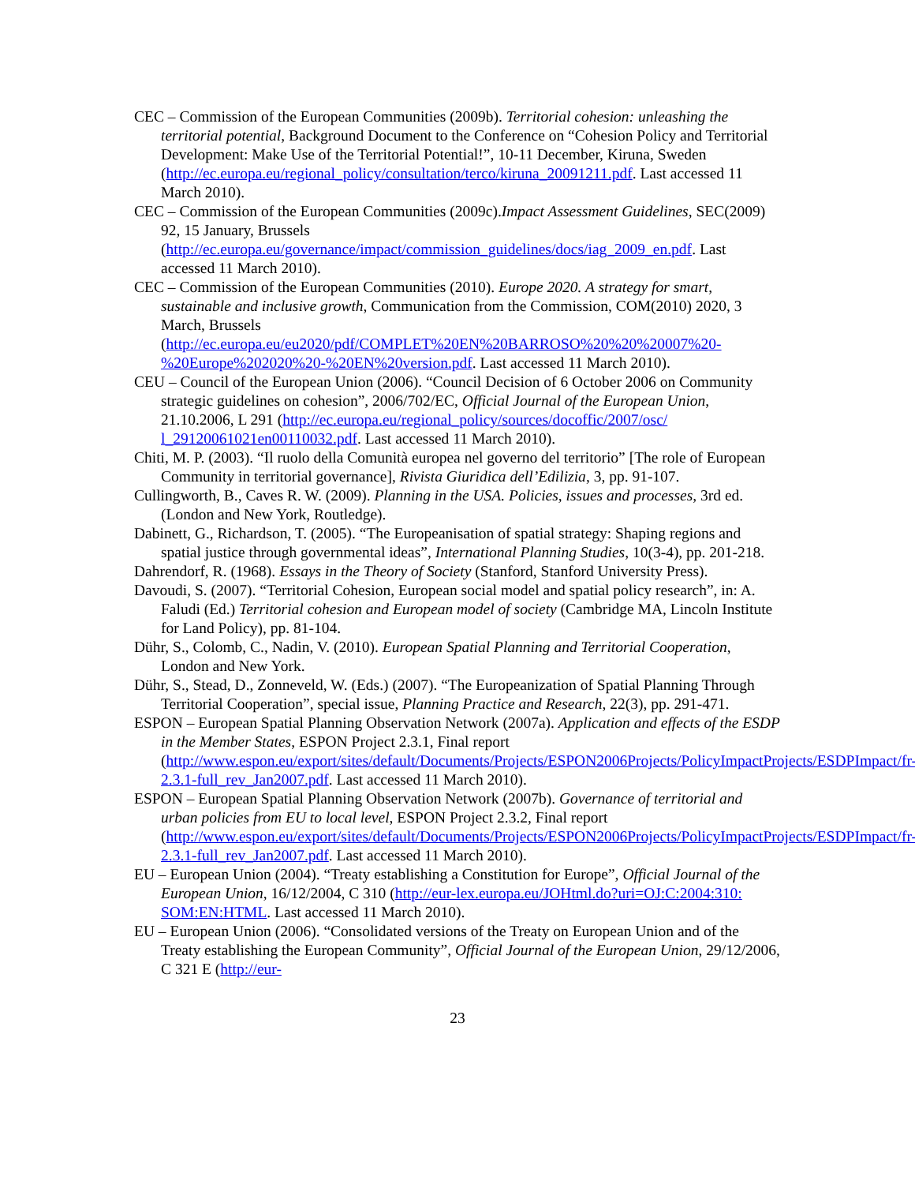CEC – Commission of the European Communities (2009b). Territorial cohesion: unleashing the territorial potential, Background Document to the Conference on “Cohesion Policy and Territorial Development: Make Use of the Territorial Potential!”, 10-11 December, Kiruna, Sweden (http://ec.europa.eu/regional_policy/consultation/terco/kiruna_20091211.pdf. Last accessed 11 March 2010).
CEC – Commission of the European Communities (2009c).Impact Assessment Guidelines, SEC(2009) 92, 15 January, Brussels (http://ec.europa.eu/governance/impact/commission_guidelines/docs/iag_2009_en.pdf. Last accessed 11 March 2010).
CEC – Commission of the European Communities (2010). Europe 2020. A strategy for smart, sustainable and inclusive growth, Communication from the Commission, COM(2010) 2020, 3 March, Brussels (http://ec.europa.eu/eu2020/pdf/COMPLET%20EN%20BARROSO%20%20%20007%20-%20Europe%202020%20-%20EN%20version.pdf. Last accessed 11 March 2010).
CEU – Council of the European Union (2006). “Council Decision of 6 October 2006 on Community strategic guidelines on cohesion”, 2006/702/EC, Official Journal of the European Union, 21.10.2006, L 291 (http://ec.europa.eu/regional_policy/sources/docoffic/2007/osc/ l_29120061021en00110032.pdf. Last accessed 11 March 2010).
Chiti, M. P. (2003). “Il ruolo della Comunità europea nel governo del territorio” [The role of European Community in territorial governance], Rivista Giuridica dell’Edilizia, 3, pp. 91-107.
Cullingworth, B., Caves R. W. (2009). Planning in the USA. Policies, issues and processes, 3rd ed. (London and New York, Routledge).
Dabinett, G., Richardson, T. (2005). “The Europeanisation of spatial strategy: Shaping regions and spatial justice through governmental ideas”, International Planning Studies, 10(3-4), pp. 201-218.
Dahrendorf, R. (1968). Essays in the Theory of Society (Stanford, Stanford University Press).
Davoudi, S. (2007). “Territorial Cohesion, European social model and spatial policy research”, in: A. Faludi (Ed.) Territorial cohesion and European model of society (Cambridge MA, Lincoln Institute for Land Policy), pp. 81-104.
Dühr, S., Colomb, C., Nadin, V. (2010). European Spatial Planning and Territorial Cooperation, London and New York.
Dühr, S., Stead, D., Zonneveld, W. (Eds.) (2007). “The Europeanization of Spatial Planning Through Territorial Cooperation”, special issue, Planning Practice and Research, 22(3), pp. 291-471.
ESPON – European Spatial Planning Observation Network (2007a). Application and effects of the ESDP in the Member States, ESPON Project 2.3.1, Final report (http://www.espon.eu/export/sites/default/Documents/Projects/ESPON2006Projects/PolicyImpactProjects/ESDPImpact/fr-2.3.1-full_rev_Jan2007.pdf. Last accessed 11 March 2010).
ESPON – European Spatial Planning Observation Network (2007b). Governance of territorial and urban policies from EU to local level, ESPON Project 2.3.2, Final report (http://www.espon.eu/export/sites/default/Documents/Projects/ESPON2006Projects/PolicyImpactProjects/ESDPImpact/fr-2.3.1-full_rev_Jan2007.pdf. Last accessed 11 March 2010).
EU – European Union (2004). “Treaty establishing a Constitution for Europe”, Official Journal of the European Union, 16/12/2004, C 310 (http://eur-lex.europa.eu/JOHtml.do?uri=OJ:C:2004:310: SOM:EN:HTML. Last accessed 11 March 2010).
EU – European Union (2006). “Consolidated versions of the Treaty on European Union and of the Treaty establishing the European Community”, Official Journal of the European Union, 29/12/2006, C 321 E (http://eur-
23